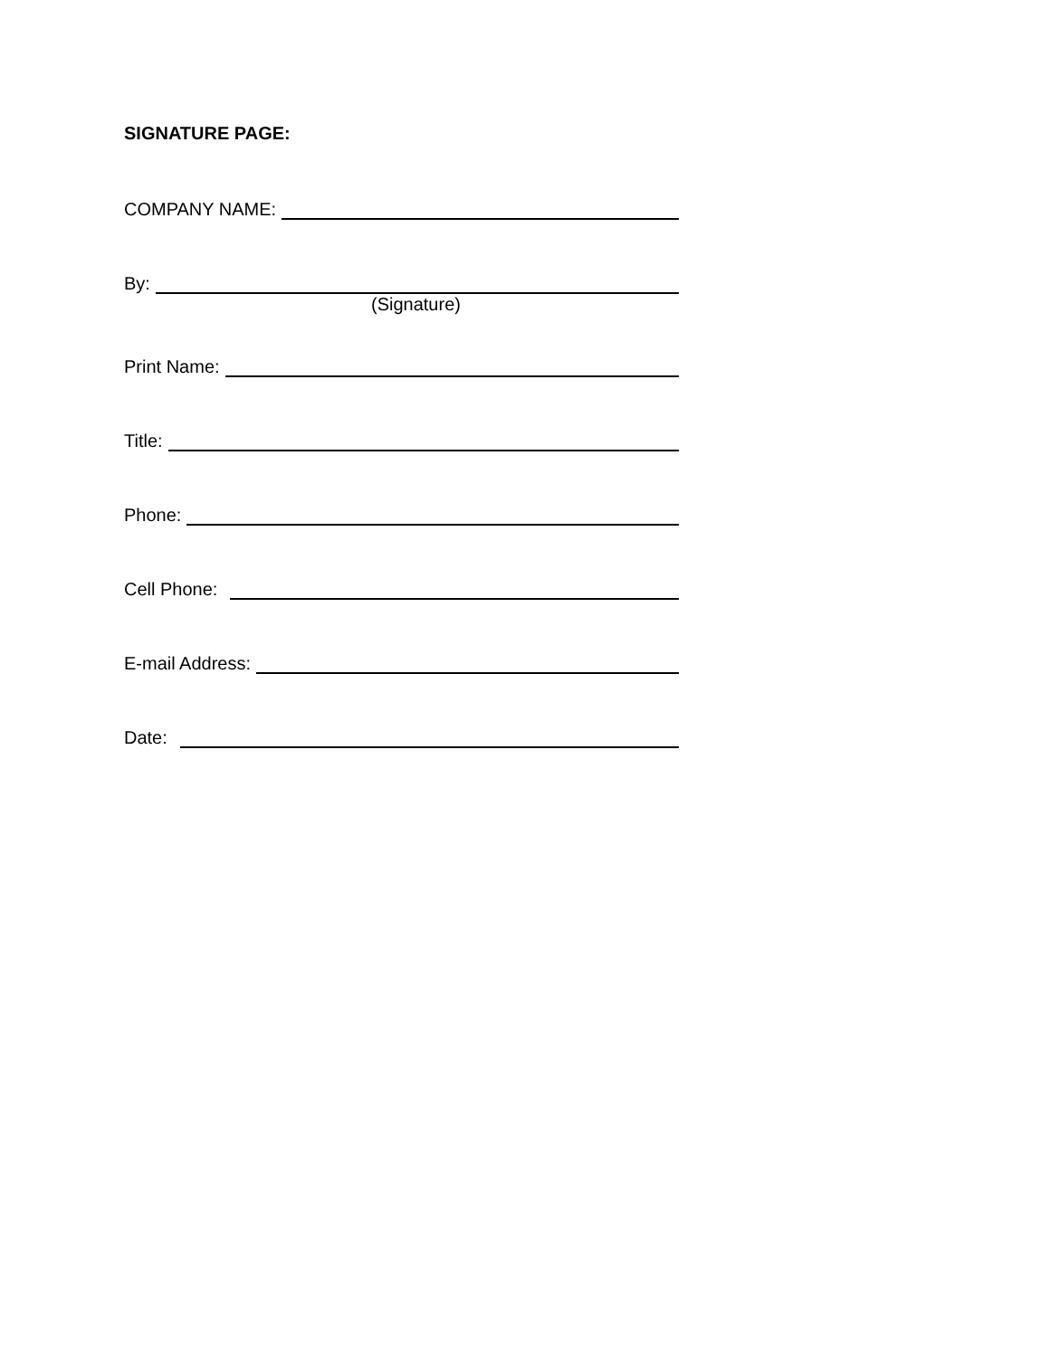SIGNATURE PAGE:
COMPANY NAME:
By:
(Signature)
Print Name:
Title:
Phone:
Cell Phone:
E-mail Address:
Date: